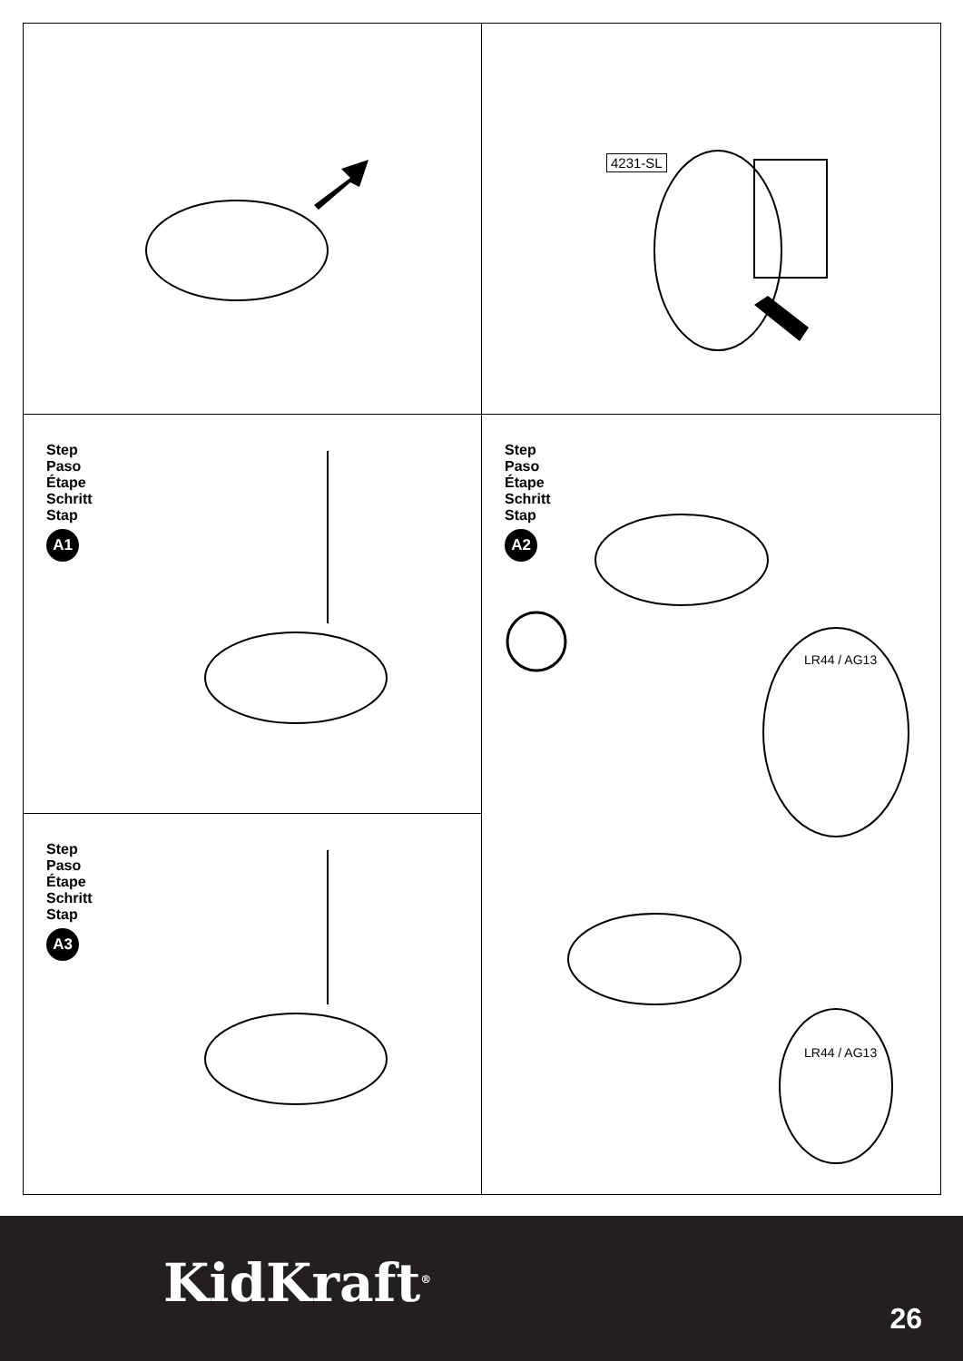4231-SL
Step
Paso
Étape
Schritt
Stap
A1
Step
Paso
Étape
Schritt
Stap
A2
LR44 / AG13
LR44 / AG13
Step
Paso
Étape
Schritt
Stap
A3
KidKraft<sup>®</sup>
26